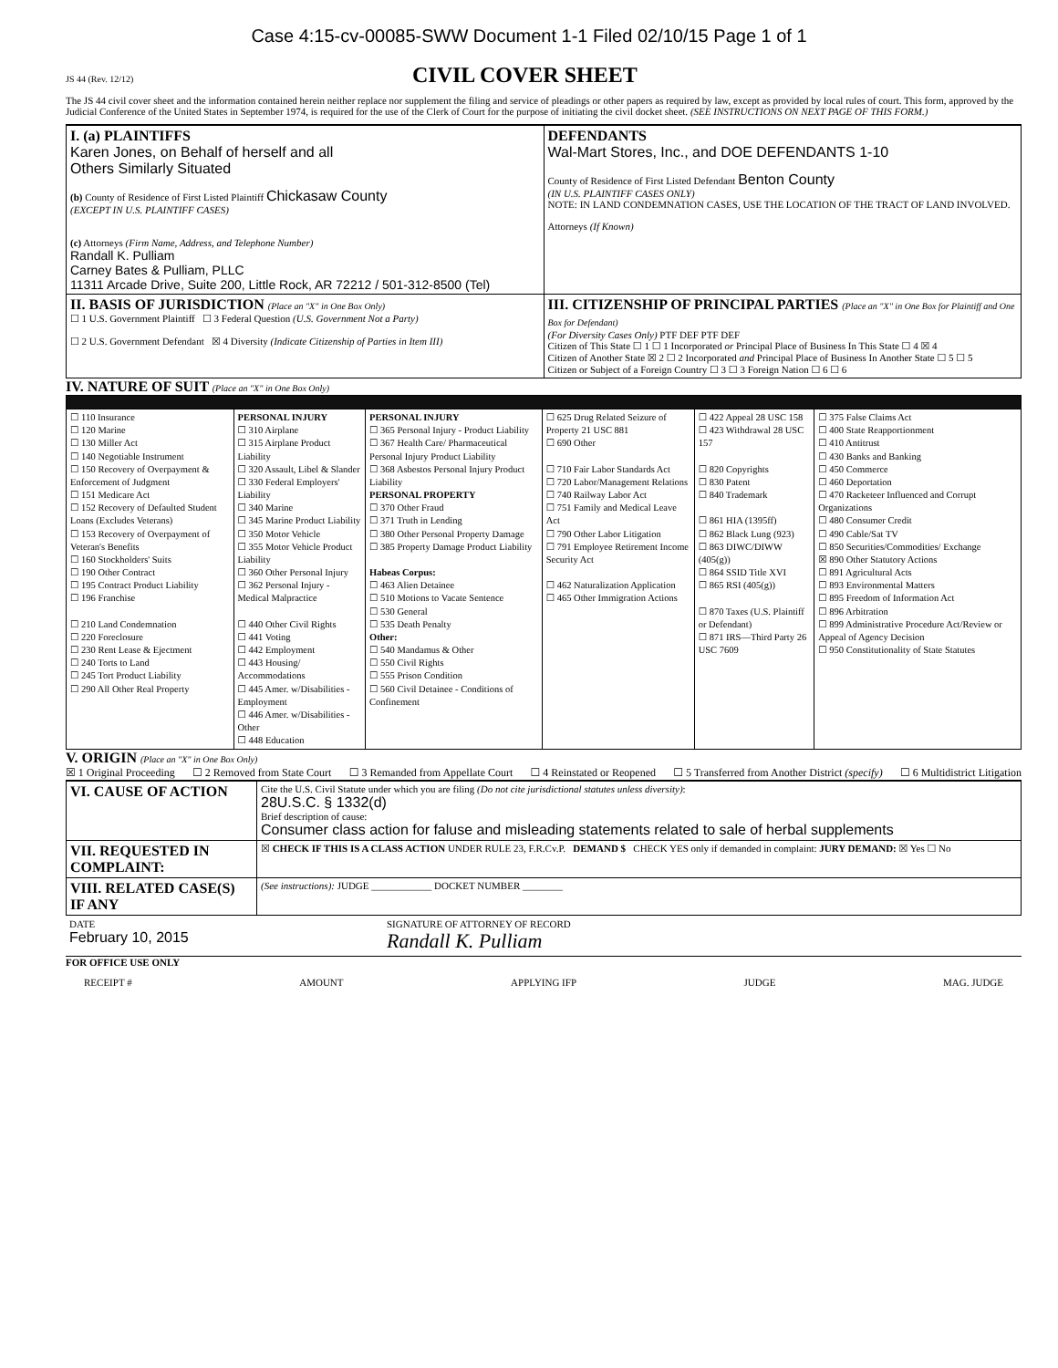Case 4:15-cv-00085-SWW Document 1-1 Filed 02/10/15 Page 1 of 1
JS 44 (Rev. 12/12)
CIVIL COVER SHEET
The JS 44 civil cover sheet and the information contained herein neither replace nor supplement the filing and service of pleadings or other papers as required by law, except as provided by local rules of court. This form, approved by the Judicial Conference of the United States in September 1974, is required for the use of the Clerk of Court for the purpose of initiating the civil docket sheet. (SEE INSTRUCTIONS ON NEXT PAGE OF THIS FORM.)
| I. (a) PLAINTIFFS Karen Jones, on Behalf of herself and all Others Similarly Situated (b) County of Residence of First Listed Plaintiff Chickasaw County (EXCEPT IN U.S. PLAINTIFF CASES) (c) Attorneys (Firm Name, Address, and Telephone Number) Randall K. Pulliam Carney Bates & Pulliam, PLLC 11311 Arcade Drive, Suite 200, Little Rock, AR 72212 / 501-312-8500 (Tel) | DEFENDANTS Wal-Mart Stores, Inc., and DOE DEFENDANTS 1-10 County of Residence of First Listed Defendant Benton County (IN U.S. PLAINTIFF CASES ONLY) NOTE: IN LAND CONDEMNATION CASES, USE THE LOCATION OF THE TRACT OF LAND INVOLVED. Attorneys (If Known) |
| II. BASIS OF JURISDICTION (Place an "X" in One Box Only) ☐ 1 U.S. Government Plaintiff ☐ 3 Federal Question (U.S. Government Not a Party) ☐ 2 U.S. Government Defendant ☒ 4 Diversity (Indicate Citizenship of Parties in Item III) | III. CITIZENSHIP OF PRINCIPAL PARTIES (Place an "X" in One Box for Plaintiff and One Box for Defendant) (For Diversity Cases Only) PTF DEF PTF DEF Citizen of This State ☐ 1 ☐ 1 Incorporated or Principal Place of Business In This State ☐ 4 ☒ 4 Citizen of Another State ☒ 2 ☐ 2 Incorporated and Principal Place of Business In Another State ☐ 5 ☐ 5 Citizen or Subject of a Foreign Country ☐ 3 ☐ 3 Foreign Nation ☐ 6 ☐ 6 |
IV. NATURE OF SUIT (Place an "X" in One Box Only)
| ☐ 110 Insurance ☐ 120 Marine ☐ 130 Miller Act ☐ 140 Negotiable Instrument ☐ 150 Recovery of Overpayment & Enforcement of Judgment ☐ 151 Medicare Act ☐ 152 Recovery of Defaulted Student Loans (Excludes Veterans) ☐ 153 Recovery of Overpayment of Veteran's Benefits ☐ 160 Stockholders' Suits ☐ 190 Other Contract ☐ 195 Contract Product Liability ☐ 196 Franchise ☐ 210 Land Condemnation ☐ 220 Foreclosure ☐ 230 Rent Lease & Ejectment ☐ 240 Torts to Land ☐ 245 Tort Product Liability ☐ 290 All Other Real Property | PERSONAL INJURY ☐ 310 Airplane ☐ 315 Airplane Product Liability ☐ 320 Assault, Libel & Slander ☐ 330 Federal Employers' Liability ☐ 340 Marine ☐ 345 Marine Product Liability ☐ 350 Motor Vehicle ☐ 355 Motor Vehicle Product Liability ☐ 360 Other Personal Injury ☐ 362 Personal Injury - Medical Malpractice ☐ 440 Other Civil Rights ☐ 441 Voting ☐ 442 Employment ☐ 443 Housing/ Accommodations ☐ 445 Amer. w/Disabilities - Employment ☐ 446 Amer. w/Disabilities - Other ☐ 448 Education | PERSONAL INJURY ☐ 365 Personal Injury - Product Liability ☐ 367 Health Care/ Pharmaceutical Personal Injury Product Liability ☐ 368 Asbestos Personal Injury Product Liability PERSONAL PROPERTY ☐ 370 Other Fraud ☐ 371 Truth in Lending ☐ 380 Other Personal Property Damage ☐ 385 Property Damage Product Liability Habeas Corpus: ☐ 463 Alien Detainee ☐ 510 Motions to Vacate Sentence ☐ 530 General ☐ 535 Death Penalty Other: ☐ 540 Mandamus & Other ☐ 550 Civil Rights ☐ 555 Prison Condition ☐ 560 Civil Detainee - Conditions of Confinement | ☐ 625 Drug Related Seizure of Property 21 USC 881 ☐ 690 Other ☐ 710 Fair Labor Standards Act ☐ 720 Labor/Management Relations ☐ 740 Railway Labor Act ☐ 751 Family and Medical Leave Act ☐ 790 Other Labor Litigation ☐ 791 Employee Retirement Income Security Act ☐ 462 Naturalization Application ☐ 465 Other Immigration Actions | ☐ 422 Appeal 28 USC 158 ☐ 423 Withdrawal 28 USC 157 ☐ 820 Copyrights ☐ 830 Patent ☐ 840 Trademark ☐ 861 HIA (1395ff) ☐ 862 Black Lung (923) ☐ 863 DIWC/DIWW (405(g)) ☐ 864 SSID Title XVI ☐ 865 RSI (405(g)) ☐ 870 Taxes (U.S. Plaintiff or Defendant) ☐ 871 IRS—Third Party 26 USC 7609 | ☐ 375 False Claims Act ☐ 400 State Reapportionment ☐ 410 Antitrust ☐ 430 Banks and Banking ☐ 450 Commerce ☐ 460 Deportation ☐ 470 Racketeer Influenced and Corrupt Organizations ☐ 480 Consumer Credit ☐ 490 Cable/Sat TV ☐ 850 Securities/Commodities/ Exchange ☒ 890 Other Statutory Actions ☐ 891 Agricultural Acts ☐ 893 Environmental Matters ☐ 895 Freedom of Information Act ☐ 896 Arbitration ☐ 899 Administrative Procedure Act/Review or Appeal of Agency Decision ☐ 950 Constitutionality of State Statutes |
V. ORIGIN (Place an "X" in One Box Only)
☒ 1 Original Proceeding ☐ 2 Removed from State Court ☐ 3 Remanded from Appellate Court ☐ 4 Reinstated or Reopened ☐ 5 Transferred from Another District (specify) ☐ 6 Multidistrict Litigation
| VI. CAUSE OF ACTION | Cite the U.S. Civil Statute under which you are filing (Do not cite jurisdictional statutes unless diversity) : 28U.S.C. § 1332(d) Brief description of cause: Consumer class action for faluse and misleading statements related to sale of herbal supplements |
| VII. REQUESTED IN COMPLAINT: | ☒ CHECK IF THIS IS A CLASS ACTION UNDER RULE 23, F.R.Cv.P. DEMAND $ CHECK YES only if demanded in complaint: JURY DEMAND: ☒ Yes ☐ No |
| VIII. RELATED CASE(S) IF ANY | (See instructions): JUDGE ____________ DOCKET NUMBER ________ |
DATE
February 10, 2015
SIGNATURE OF ATTORNEY OF RECORD
Randall K. Pulliam
FOR OFFICE USE ONLY
RECEIPT # AMOUNT APPLYING IFP JUDGE MAG. JUDGE